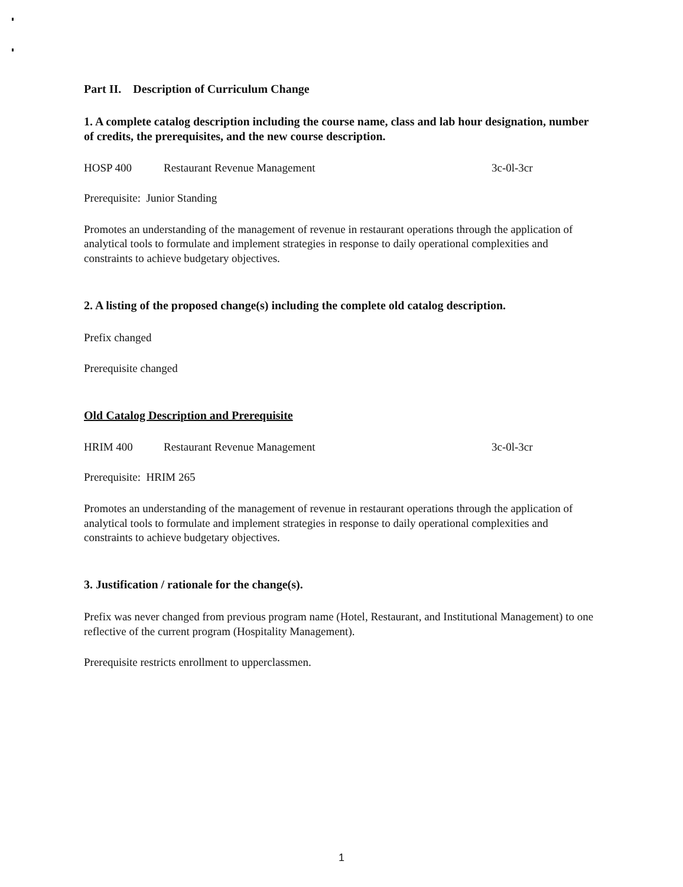Part II. Description of Curriculum Change
1. A complete catalog description including the course name, class and lab hour designation, number of credits, the prerequisites, and the new course description.
HOSP 400 Restaurant Revenue Management 3c-0l-3cr
Prerequisite: Junior Standing
Promotes an understanding of the management of revenue in restaurant operations through the application of analytical tools to formulate and implement strategies in response to daily operational complexities and constraints to achieve budgetary objectives.
2. A listing of the proposed change(s) including the complete old catalog description.
Prefix changed
Prerequisite changed
Old Catalog Description and Prerequisite
HRIM 400 Restaurant Revenue Management 3c-0l-3cr
Prerequisite: HRIM 265
Promotes an understanding of the management of revenue in restaurant operations through the application of analytical tools to formulate and implement strategies in response to daily operational complexities and constraints to achieve budgetary objectives.
3. Justification / rationale for the change(s).
Prefix was never changed from previous program name (Hotel, Restaurant, and Institutional Management) to one reflective of the current program (Hospitality Management).
Prerequisite restricts enrollment to upperclassmen.
1